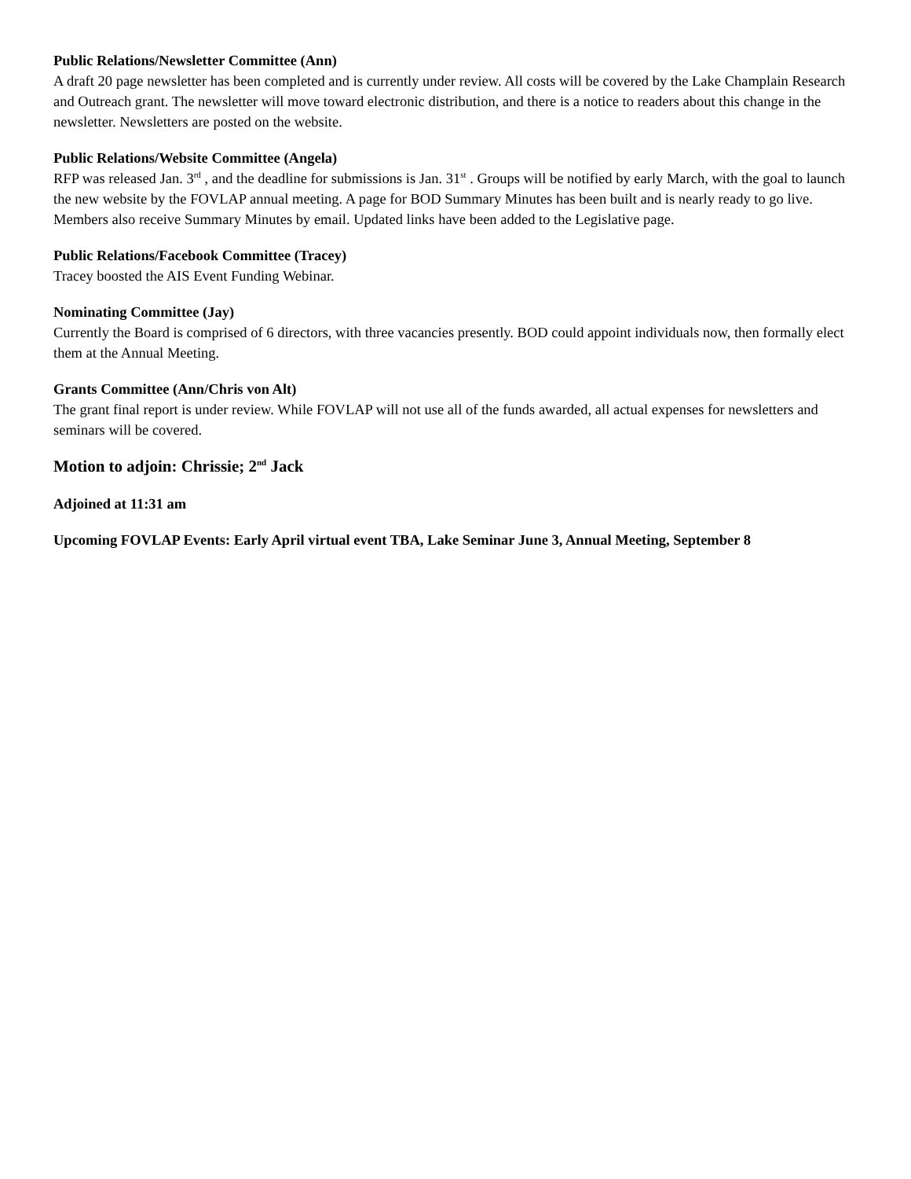Public Relations/Newsletter Committee (Ann)
A draft 20 page newsletter has been completed and is currently under review. All costs will be covered by the Lake Champlain Research and Outreach grant. The newsletter will move toward electronic distribution, and there is a notice to readers about this change in the newsletter. Newsletters are posted on the website.
Public Relations/Website Committee (Angela)
RFP was released Jan. 3<sup>rd</sup> , and the deadline for submissions is Jan. 31<sup>st</sup> . Groups will be notified by early March, with the goal to launch the new website by the FOVLAP annual meeting. A page for BOD Summary Minutes has been built and is nearly ready to go live. Members also receive Summary Minutes by email. Updated links have been added to the Legislative page.
Public Relations/Facebook Committee (Tracey)
Tracey boosted the AIS Event Funding Webinar.
Nominating Committee (Jay)
Currently the Board is comprised of 6 directors, with three vacancies presently. BOD could appoint individuals now, then formally elect them at the Annual Meeting.
Grants Committee (Ann/Chris von Alt)
The grant final report is under review. While FOVLAP will not use all of the funds awarded, all actual expenses for newsletters and seminars will be covered.
Motion to adjoin: Chrissie; 2<sup>nd</sup> Jack
Adjoined at 11:31 am
Upcoming FOVLAP Events: Early April virtual event TBA, Lake Seminar June 3, Annual Meeting, September 8